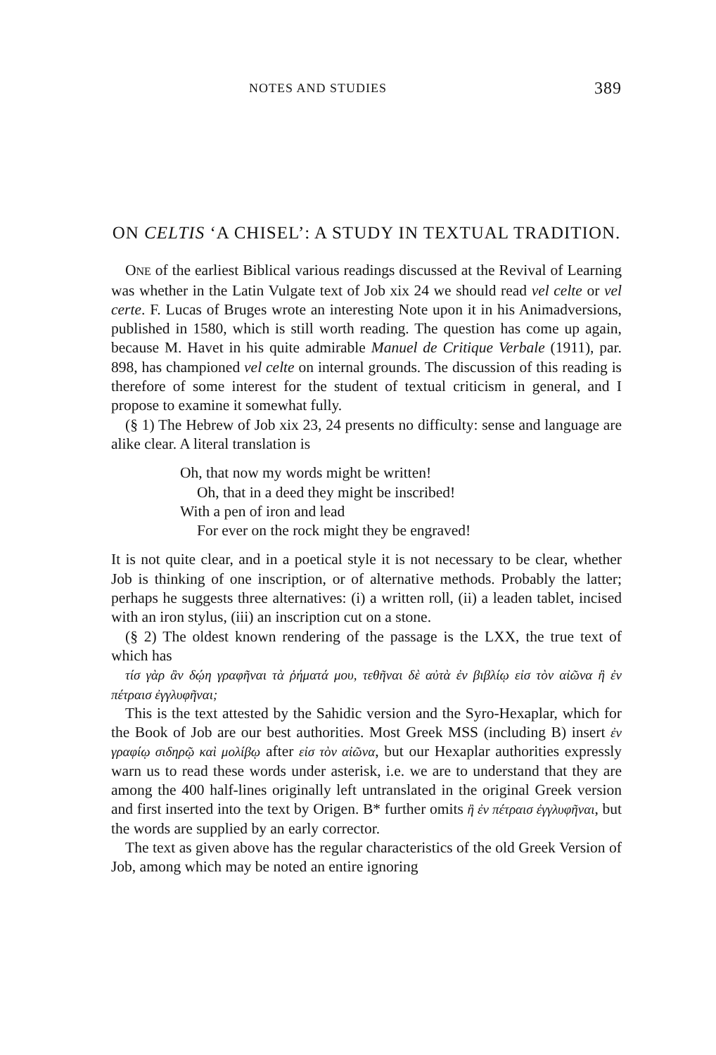NOTES AND STUDIES 389
ON CELTIS ‘A CHISEL’: A STUDY IN TEXTUAL TRADITION.
ONE of the earliest Biblical various readings discussed at the Revival of Learning was whether in the Latin Vulgate text of Job xix 24 we should read vel celte or vel certe. F. Lucas of Bruges wrote an interesting Note upon it in his Animadversions, published in 1580, which is still worth reading. The question has come up again, because M. Havet in his quite admirable Manuel de Critique Verbale (1911), par. 898, has championed vel celte on internal grounds. The discussion of this reading is therefore of some interest for the student of textual criticism in general, and I propose to examine it somewhat fully.
(§ 1) The Hebrew of Job xix 23, 24 presents no difficulty: sense and language are alike clear. A literal translation is
Oh, that now my words might be written!
Oh, that in a deed they might be inscribed!
With a pen of iron and lead
For ever on the rock might they be engraved!
It is not quite clear, and in a poetical style it is not necessary to be clear, whether Job is thinking of one inscription, or of alternative methods. Probably the latter; perhaps he suggests three alternatives: (i) a written roll, (ii) a leaden tablet, incised with an iron stylus, (iii) an inscription cut on a stone.
(§ 2) The oldest known rendering of the passage is the LXX, the true text of which has
τίσ γὰρ ἂν δῴη γραφῆναι τὰ ῥήματά μου, τεθῆναι δὲ αὐτὰ ἐν βιβλίῳ εἰσ τὸν αἰῶνα ἢ ἐν πέτραισ ἐγγλυφῆναι;
This is the text attested by the Sahidic version and the Syro-Hexaplar, which for the Book of Job are our best authorities. Most Greek MSS (including B) insert ἐν γραφίῳ σιδηρῷ καὶ μολίβῳ after εἰσ τὸν αἰῶνα, but our Hexaplar authorities expressly warn us to read these words under asterisk, i.e. we are to understand that they are among the 400 half-lines originally left untranslated in the original Greek version and first inserted into the text by Origen. B* further omits ἢ ἐν πέτραισ ἐγγλυφῆναι, but the words are supplied by an early corrector.
The text as given above has the regular characteristics of the old Greek Version of Job, among which may be noted an entire ignoring